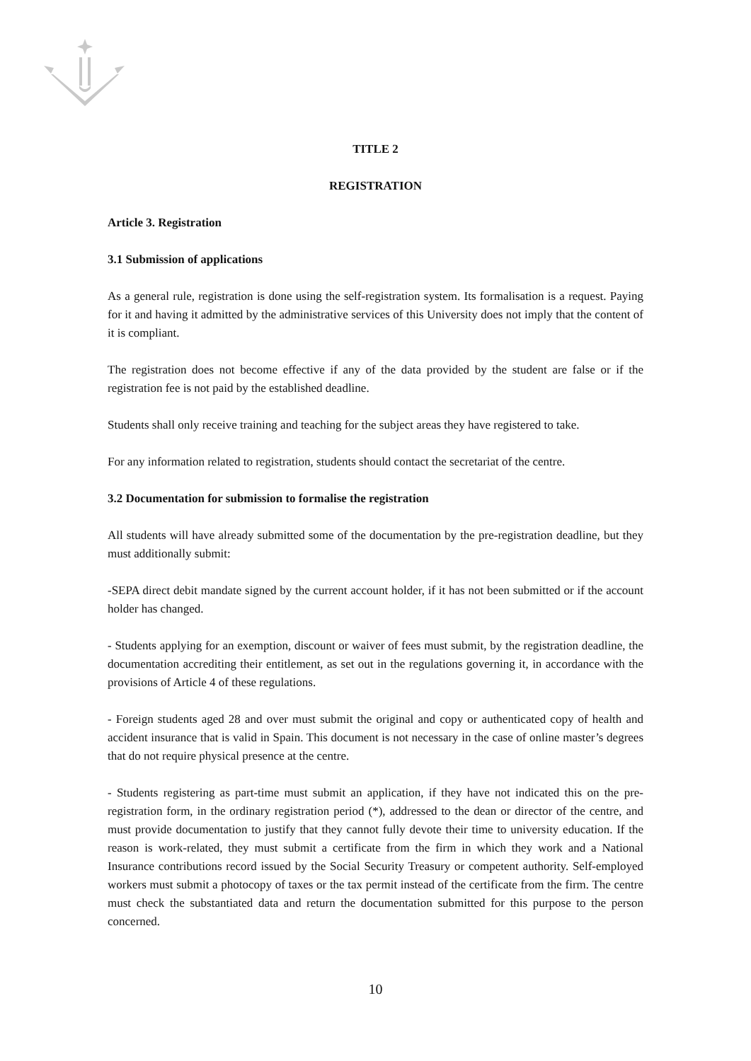TITLE 2
REGISTRATION
Article 3. Registration
3.1 Submission of applications
As a general rule, registration is done using the self-registration system. Its formalisation is a request. Paying for it and having it admitted by the administrative services of this University does not imply that the content of it is compliant.
The registration does not become effective if any of the data provided by the student are false or if the registration fee is not paid by the established deadline.
Students shall only receive training and teaching for the subject areas they have registered to take.
For any information related to registration, students should contact the secretariat of the centre.
3.2 Documentation for submission to formalise the registration
All students will have already submitted some of the documentation by the pre-registration deadline, but they must additionally submit:
-SEPA direct debit mandate signed by the current account holder, if it has not been submitted or if the account holder has changed.
- Students applying for an exemption, discount or waiver of fees must submit, by the registration deadline, the documentation accrediting their entitlement, as set out in the regulations governing it, in accordance with the provisions of Article 4 of these regulations.
- Foreign students aged 28 and over must submit the original and copy or authenticated copy of health and accident insurance that is valid in Spain. This document is not necessary in the case of online master’s degrees that do not require physical presence at the centre.
- Students registering as part-time must submit an application, if they have not indicated this on the pre-registration form, in the ordinary registration period (*), addressed to the dean or director of the centre, and must provide documentation to justify that they cannot fully devote their time to university education. If the reason is work-related, they must submit a certificate from the firm in which they work and a National Insurance contributions record issued by the Social Security Treasury or competent authority. Self-employed workers must submit a photocopy of taxes or the tax permit instead of the certificate from the firm. The centre must check the substantiated data and return the documentation submitted for this purpose to the person concerned.
10